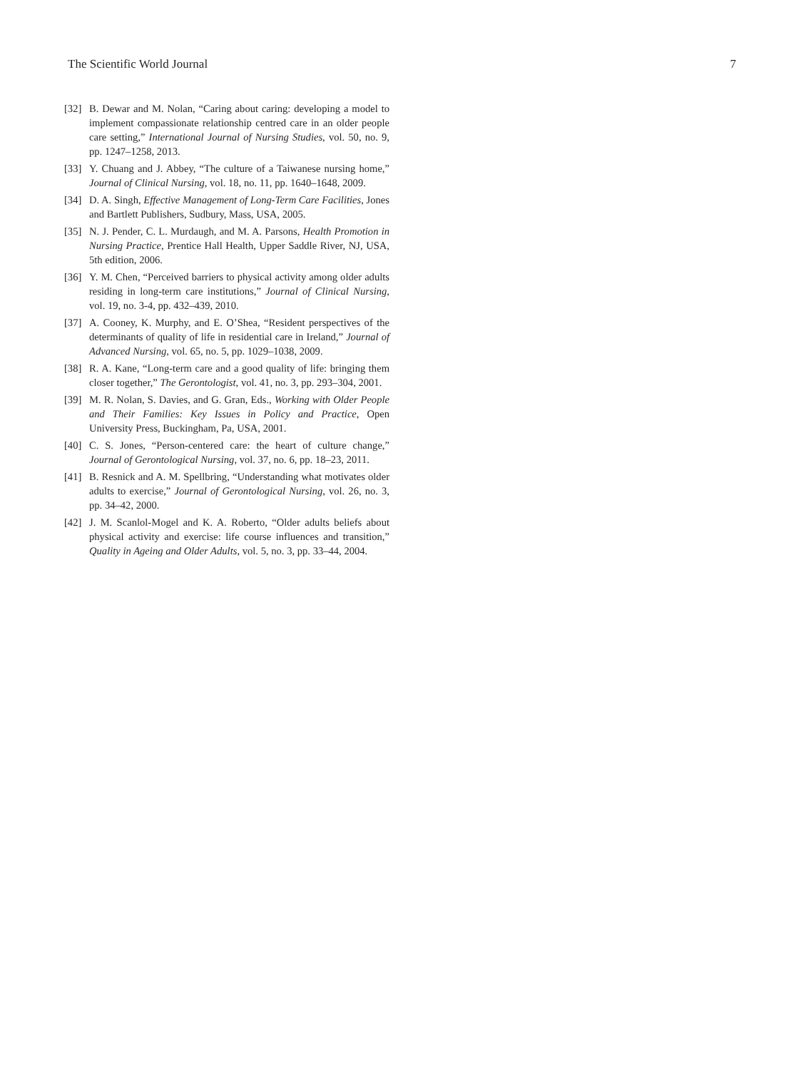The Scientific World Journal 7
[32] B. Dewar and M. Nolan, “Caring about caring: developing a model to implement compassionate relationship centred care in an older people care setting,” International Journal of Nursing Studies, vol. 50, no. 9, pp. 1247–1258, 2013.
[33] Y. Chuang and J. Abbey, “The culture of a Taiwanese nursing home,” Journal of Clinical Nursing, vol. 18, no. 11, pp. 1640–1648, 2009.
[34] D. A. Singh, Effective Management of Long-Term Care Facilities, Jones and Bartlett Publishers, Sudbury, Mass, USA, 2005.
[35] N. J. Pender, C. L. Murdaugh, and M. A. Parsons, Health Promotion in Nursing Practice, Prentice Hall Health, Upper Saddle River, NJ, USA, 5th edition, 2006.
[36] Y. M. Chen, “Perceived barriers to physical activity among older adults residing in long-term care institutions,” Journal of Clinical Nursing, vol. 19, no. 3-4, pp. 432–439, 2010.
[37] A. Cooney, K. Murphy, and E. O’Shea, “Resident perspectives of the determinants of quality of life in residential care in Ireland,” Journal of Advanced Nursing, vol. 65, no. 5, pp. 1029–1038, 2009.
[38] R. A. Kane, “Long-term care and a good quality of life: bringing them closer together,” The Gerontologist, vol. 41, no. 3, pp. 293–304, 2001.
[39] M. R. Nolan, S. Davies, and G. Gran, Eds., Working with Older People and Their Families: Key Issues in Policy and Practice, Open University Press, Buckingham, Pa, USA, 2001.
[40] C. S. Jones, “Person-centered care: the heart of culture change,” Journal of Gerontological Nursing, vol. 37, no. 6, pp. 18–23, 2011.
[41] B. Resnick and A. M. Spellbring, “Understanding what motivates older adults to exercise,” Journal of Gerontological Nursing, vol. 26, no. 3, pp. 34–42, 2000.
[42] J. M. Scanlol-Mogel and K. A. Roberto, “Older adults beliefs about physical activity and exercise: life course influences and transition,” Quality in Ageing and Older Adults, vol. 5, no. 3, pp. 33–44, 2004.